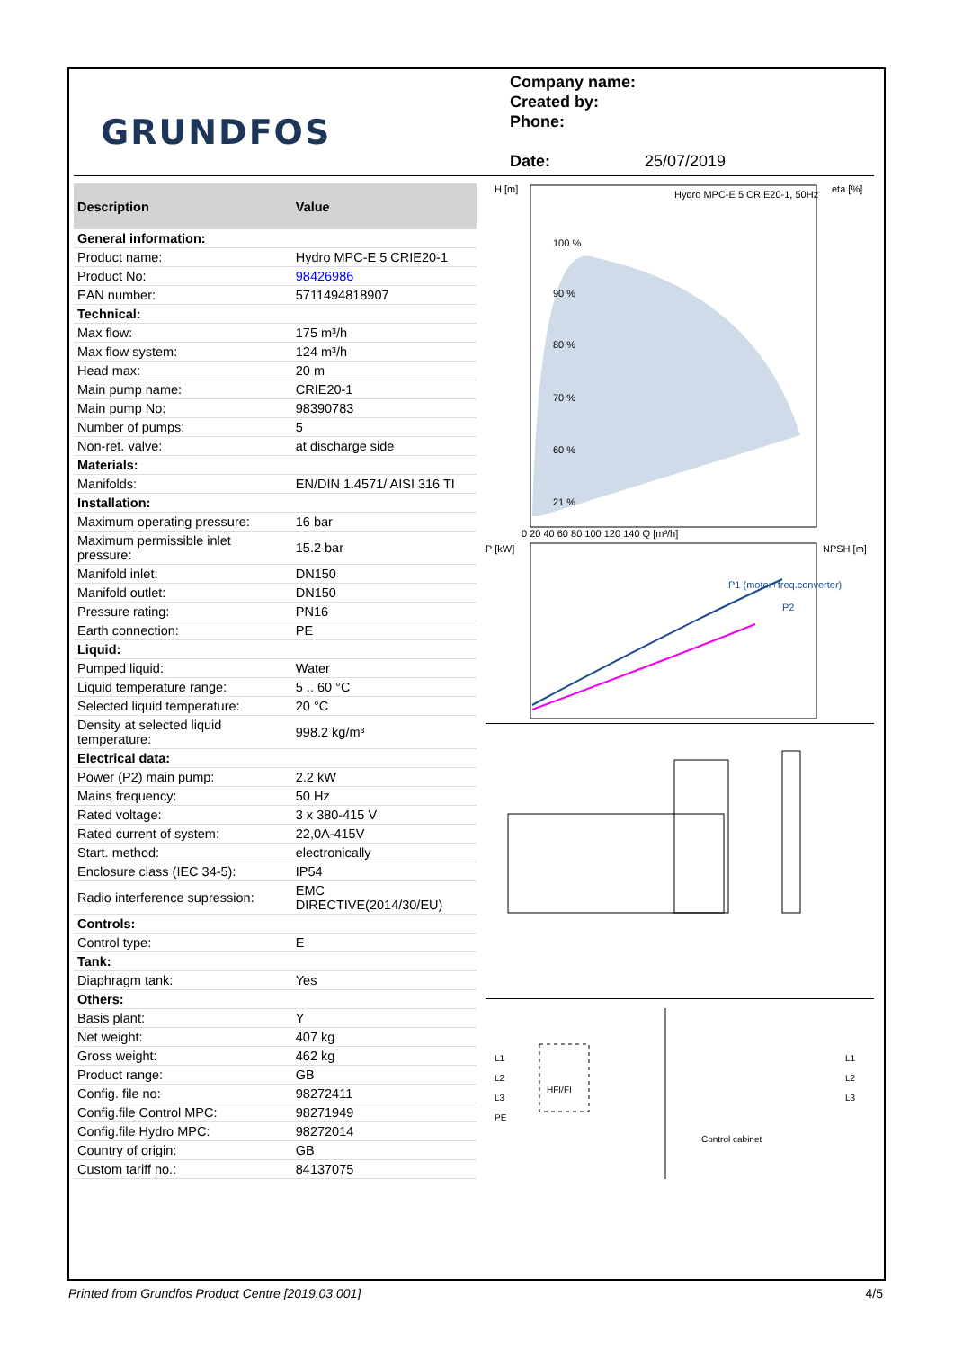GRUNDFOS
Company name:
Created by:
Phone:
Date: 25/07/2019
| Description | Value |
| --- | --- |
| General information: | |
| Product name: | Hydro MPC-E 5 CRIE20-1 |
| Product No: | 98426986 |
| EAN number: | 5711494818907 |
| Technical: | |
| Max flow: | 175 m³/h |
| Max flow system: | 124 m³/h |
| Head max: | 20 m |
| Main pump name: | CRIE20-1 |
| Main pump No: | 98390783 |
| Number of pumps: | 5 |
| Non-ret. valve: | at discharge side |
| Materials: | |
| Manifolds: | EN/DIN 1.4571/ AISI 316 TI |
| Installation: | |
| Maximum operating pressure: | 16 bar |
| Maximum permissible inlet pressure: | 15.2 bar |
| Manifold inlet: | DN150 |
| Manifold outlet: | DN150 |
| Pressure rating: | PN16 |
| Earth connection: | PE |
| Liquid: | |
| Pumped liquid: | Water |
| Liquid temperature range: | 5 .. 60 °C |
| Selected liquid temperature: | 20 °C |
| Density at selected liquid temperature: | 998.2 kg/m³ |
| Electrical data: | |
| Power (P2) main pump: | 2.2 kW |
| Mains frequency: | 50 Hz |
| Rated voltage: | 3 x 380-415 V |
| Rated current of system: | 22,0A-415V |
| Start. method: | electronically |
| Enclosure class (IEC 34-5): | IP54 |
| Radio interference supression: | EMC DIRECTIVE(2014/30/EU) |
| Controls: | |
| Control type: | E |
| Tank: | |
| Diaphragm tank: | Yes |
| Others: | |
| Basis plant: | Y |
| Net weight: | 407 kg |
| Gross weight: | 462 kg |
| Product range: | GB |
| Config. file no: | 98272411 |
| Config.file Control MPC: | 98271949 |
| Config.file Hydro MPC: | 98272014 |
| Country of origin: | GB |
| Custom tariff no.: | 84137075 |
H [m]
eta [%]
Hydro MPC-E 5 CRIE20-1, 50Hz
100 %
90 %
80 %
70 %
60 %
21 %
0 20 40 60 80 100 120 140 Q [m³/h]
P [kW]
NPSH [m]
P1 (motor+freq.converter)
P2
L1
L2
L3
PE
HFI/FI
L1
L2
L3
Control cabinet
Printed from Grundfos Product Centre [2019.03.001] 4/5